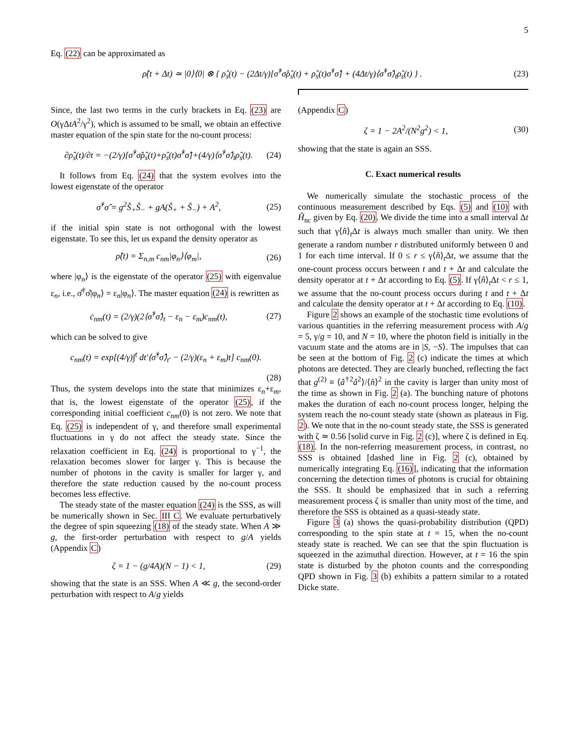5
Eq. (22) can be approximated as
ρ̂(t + Δt) ≃ |0⟩⟨0| ⊗ { ρ̂<sub>s</sub>(t) − (2Δt/γ)[σ̂<sup>†</sup>σ̂ρ̂<sub>s</sub>(t) + ρ̂<sub>s</sub>(t)σ̂<sup>†</sup>σ̂] + (4Δt/γ)⟨σ̂<sup>†</sup>σ̂⟩<sub>t</sub>ρ̂<sub>s</sub>(t) } . (23)
Since, the last two terms in the curly brackets in Eq. (23) are O(γΔtA<sup>2</sup>/γ<sup>2</sup>), which is assumed to be small, we obtain an effective master equation of the spin state for the no-count process:
∂ρ̂<sub>s</sub>(t)/∂t = −(2/γ)[σ̂<sup>†</sup>σ̂ρ̂<sub>s</sub>(t)+ρ̂<sub>s</sub>(t)σ̂<sup>†</sup>σ̂]+(4/γ)⟨σ̂<sup>†</sup>σ̂⟩<sub>t</sub>ρ̂<sub>s</sub>(t). (24)
It follows from Eq. (24) that the system evolves into the lowest eigenstate of the operator
σ̂<sup>†</sup>σ̂ = g<sup>2</sup>Ŝ<sub>+</sub>Ŝ<sub>−</sub> + gA(Ŝ<sub>+</sub> + Ŝ<sub>−</sub>) + A<sup>2</sup>, (25)
if the initial spin state is not orthogonal with the lowest eigenstate. To see this, let us expand the density operator as
ρ̂(t) = Σ<sub>n,m</sub> c<sub>nm</sub>|φ<sub>n</sub>⟩⟨φ<sub>m</sub>|, (26)
where |φ<sub>n</sub>⟩ is the eigenstate of the operator (25) with eigenvalue ε<sub>n</sub>, i.e., σ̂<sup>†</sup>σ̂|φ<sub>n</sub>⟩ = ε<sub>n</sub>|φ<sub>n</sub>⟩. The master equation (24) is rewritten as
ċ<sub>nm</sub>(t) = (2/γ)(2⟨σ̂<sup>†</sup>σ̂⟩<sub>t</sub> − ε<sub>n</sub> − ε<sub>m</sub>)c<sub>nm</sub>(t), (27)
which can be solved to give
c<sub>nm</sub>(t) = exp[(4/γ)∫<sup>t</sup> dt′⟨σ̂<sup>†</sup>σ̂⟩<sub>t′</sub> − (2/γ)(ε<sub>n</sub> + ε<sub>m</sub>)t] c<sub>nm</sub>(0).
(28)
Thus, the system develops into the state that minimizes ε<sub>n</sub>+ε<sub>m</sub>, that is, the lowest eigenstate of the operator (25), if the corresponding initial coefficient c<sub>nm</sub>(0) is not zero. We note that Eq. (25) is independent of γ, and therefore small experimental fluctuations in γ do not affect the steady state. Since the relaxation coefficient in Eq. (24) is proportional to γ<sup>−1</sup>, the relaxation becomes slower for larger γ. This is because the number of photons in the cavity is smaller for larger γ, and therefore the state reduction caused by the no-count process becomes less effective.
The steady state of the master equation (24) is the SSS, as will be numerically shown in Sec. III C. We evaluate perturbatively the degree of spin squeezing (18) of the steady state. When A ≫ g, the first-order perturbation with respect to g/A yields (Appendix C)
ζ = 1 − (g/4A)(N − 1) < 1, (29)
showing that the state is an SSS. When A ≪ g, the second-order perturbation with respect to A/g yields
(Appendix C)
ζ = 1 − 2A<sup>2</sup>/(N<sup>2</sup>g<sup>2</sup>) < 1, (30)
showing that the state is again an SSS.
C. Exact numerical results
We numerically simulate the stochastic process of the continuous measurement described by Eqs. (5) and (10) with Ĥ<sub>nc</sub> given by Eq. (20). We divide the time into a small interval Δt such that γ⟨n̂⟩<sub>t</sub>Δt is always much smaller than unity. We then generate a random number r distributed uniformly between 0 and 1 for each time interval. If 0 ≤ r ≤ γ⟨n̂⟩<sub>t</sub>Δt, we assume that the one-count process occurs between t and t + Δt and calculate the density operator at t + Δt according to Eq. (5). If γ⟨n̂⟩<sub>t</sub>Δt < r ≤ 1, we assume that the no-count process occurs during t and t + Δt and calculate the density operator at t + Δt according to Eq. (10).
Figure 2 shows an example of the stochastic time evolutions of various quantities in the referring measurement process with A/g = 5, γ/g = 10, and N = 10, where the photon field is initially in the vacuum state and the atoms are in |S, −S⟩. The impulses that can be seen at the bottom of Fig. 2 (c) indicate the times at which photons are detected. They are clearly bunched, reflecting the fact that g<sup>(2)</sup> ≡ ⟨â<sup>†2</sup>â<sup>2</sup>⟩/⟨n̂⟩<sup>2</sup> in the cavity is larger than unity most of the time as shown in Fig. 2 (a). The bunching nature of photons makes the duration of each no-count process longer, helping the system reach the no-count steady state (shown as plateaus in Fig. 2). We note that in the no-count steady state, the SSS is generated with ζ ≃ 0.56 [solid curve in Fig. 2 (c)], where ζ is defined in Eq. (18). In the non-referring measurement process, in contrast, no SSS is obtained [dashed line in Fig. 2 (c), obtained by numerically integrating Eq. (16)], indicating that the information concerning the detection times of photons is crucial for obtaining the SSS. It should be emphasized that in such a referring measurement process ζ is smaller than unity most of the time, and therefore the SSS is obtained as a quasi-steady state.
Figure 3 (a) shows the quasi-probability distribution (QPD) corresponding to the spin state at t = 15, when the no-count steady state is reached. We can see that the spin fluctuation is squeezed in the azimuthal direction. However, at t = 16 the spin state is disturbed by the photon counts and the corresponding QPD shown in Fig. 3 (b) exhibits a pattern similar to a rotated Dicke state.